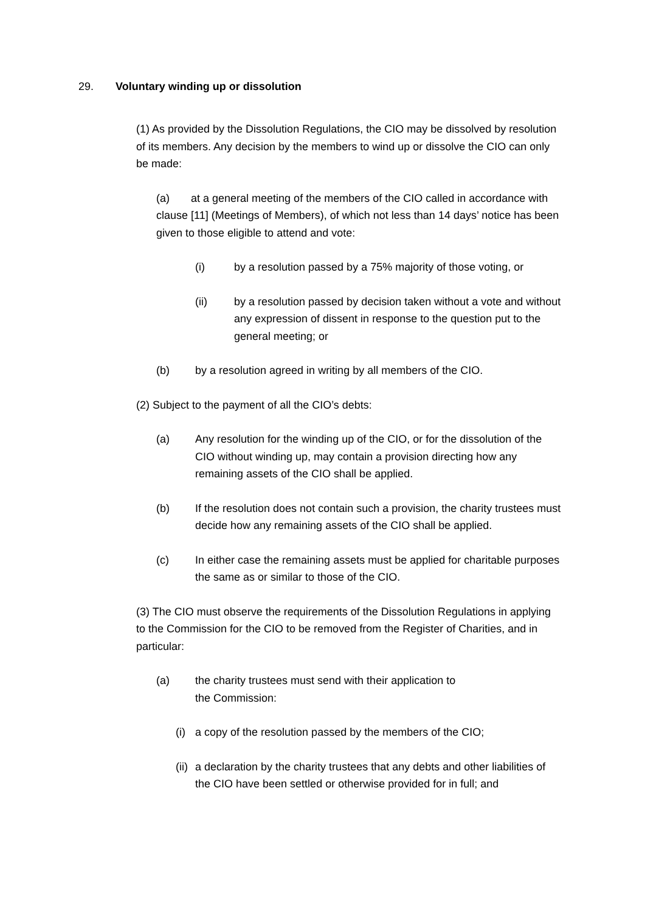29. Voluntary winding up or dissolution
(1) As provided by the Dissolution Regulations, the CIO may be dissolved by resolution of its members. Any decision by the members to wind up or dissolve the CIO can only be made:
(a) at a general meeting of the members of the CIO called in accordance with clause [11] (Meetings of Members), of which not less than 14 days’ notice has been given to those eligible to attend and vote:
(i) by a resolution passed by a 75% majority of those voting, or
(ii) by a resolution passed by decision taken without a vote and without any expression of dissent in response to the question put to the general meeting; or
(b) by a resolution agreed in writing by all members of the CIO.
(2) Subject to the payment of all the CIO’s debts:
(a) Any resolution for the winding up of the CIO, or for the dissolution of the CIO without winding up, may contain a provision directing how any remaining assets of the CIO shall be applied.
(b) If the resolution does not contain such a provision, the charity trustees must decide how any remaining assets of the CIO shall be applied.
(c) In either case the remaining assets must be applied for charitable purposes the same as or similar to those of the CIO.
(3) The CIO must observe the requirements of the Dissolution Regulations in applying to the Commission for the CIO to be removed from the Register of Charities, and in particular:
(a) the charity trustees must send with their application to
the Commission:
(i) a copy of the resolution passed by the members of the CIO;
(ii) a declaration by the charity trustees that any debts and other liabilities of the CIO have been settled or otherwise provided for in full; and